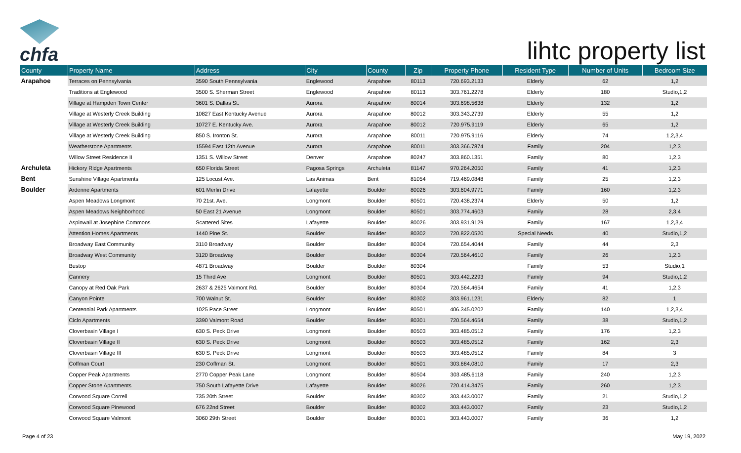chfa
lihtc property list
| County | Property Name | Address | City | County | Zip | Property Phone | Resident Type | Number of Units | Bedroom Size |
| --- | --- | --- | --- | --- | --- | --- | --- | --- | --- |
| Arapahoe | Terraces on Pennsylvania | 3590 South Pennsylvania | Englewood | Arapahoe | 80113 | 720.693.2133 | Elderly | 62 | 1,2 |
| | Traditions at Englewood | 3500 S. Sherman Street | Englewood | Arapahoe | 80113 | 303.761.2278 | Elderly | 180 | Studio,1,2 |
| | Village at Hampden Town Center | 3601 S. Dallas St. | Aurora | Arapahoe | 80014 | 303.698.5638 | Elderly | 132 | 1,2 |
| | Village at Westerly Creek Building | 10827 East Kentucky Avenue | Aurora | Arapahoe | 80012 | 303.343.2739 | Elderly | 55 | 1,2 |
| | Village at Westerly Creek Building | 10727 E. Kentucky Ave. | Aurora | Arapahoe | 80012 | 720.975.9119 | Elderly | 65 | 1,2 |
| | Village at Westerly Creek Building | 850 S. Ironton St. | Aurora | Arapahoe | 80011 | 720.975.9116 | Elderly | 74 | 1,2,3,4 |
| | Weatherstone Apartments | 15594 East 12th Avenue | Aurora | Arapahoe | 80011 | 303.366.7874 | Family | 204 | 1,2,3 |
| | Willow Street Residence II | 1351 S. Willow Street | Denver | Arapahoe | 80247 | 303.860.1351 | Family | 80 | 1,2,3 |
| Archuleta | Hickory Ridge Apartments | 650 Florida Street | Pagosa Springs | Archuleta | 81147 | 970.264.2050 | Family | 41 | 1,2,3 |
| Bent | Sunshine Village Apartments | 125 Locust Ave. | Las Animas | Bent | 81054 | 719.469.0848 | Family | 25 | 1,2,3 |
| Boulder | Ardenne Apartments | 601 Merlin Drive | Lafayette | Boulder | 80026 | 303.604.9771 | Family | 160 | 1,2,3 |
| | Aspen Meadows Longmont | 70 21st. Ave. | Longmont | Boulder | 80501 | 720.438.2374 | Elderly | 50 | 1,2 |
| | Aspen Meadows Neighborhood | 50 East 21 Avenue | Longmont | Boulder | 80501 | 303.774.4603 | Family | 28 | 2,3,4 |
| | Aspinwall at Josephine Commons | Scattered Sites | Lafayette | Boulder | 80026 | 303.931.9129 | Family | 167 | 1,2,3,4 |
| | Attention Homes Apartments | 1440 Pine St. | Boulder | Boulder | 80302 | 720.822.0520 | Special Needs | 40 | Studio,1,2 |
| | Broadway East Community | 3110 Broadway | Boulder | Boulder | 80304 | 720.654.4044 | Family | 44 | 2,3 |
| | Broadway West Community | 3120 Broadway | Boulder | Boulder | 80304 | 720.564.4610 | Family | 26 | 1,2,3 |
| | Bustop | 4871 Broadway | Boulder | Boulder | 80304 | | Family | 53 | Studio,1 |
| | Cannery | 15 Third Ave | Longmont | Boulder | 80501 | 303.442.2293 | Family | 94 | Studio,1,2 |
| | Canopy at Red Oak Park | 2637 & 2625 Valmont Rd. | Boulder | Boulder | 80304 | 720.564.4654 | Family | 41 | 1,2,3 |
| | Canyon Pointe | 700 Walnut St. | Boulder | Boulder | 80302 | 303.961.1231 | Elderly | 82 | 1 |
| | Centennial Park Apartments | 1025 Pace Street | Longmont | Boulder | 80501 | 406.345.0202 | Family | 140 | 1,2,3,4 |
| | Ciclo Apartments | 3390 Valmont Road | Boulder | Boulder | 80301 | 720.564.4654 | Family | 38 | Studio,1,2 |
| | Cloverbasin Village I | 630 S. Peck Drive | Longmont | Boulder | 80503 | 303.485.0512 | Family | 176 | 1,2,3 |
| | Cloverbasin Village II | 630 S. Peck Drive | Longmont | Boulder | 80503 | 303.485.0512 | Family | 162 | 2,3 |
| | Cloverbasin Village III | 630 S. Peck Drive | Longmont | Boulder | 80503 | 303.485.0512 | Family | 84 | 3 |
| | Coffman Court | 230 Coffman St. | Longmont | Boulder | 80501 | 303.684.0810 | Family | 17 | 2,3 |
| | Copper Peak Apartments | 2770 Copper Peak Lane | Longmont | Boulder | 80504 | 303.485.6118 | Family | 240 | 1,2,3 |
| | Copper Stone Apartments | 750 South Lafayette Drive | Lafayette | Boulder | 80026 | 720.414.3475 | Family | 260 | 1,2,3 |
| | Corwood Square Correll | 735 20th Street | Boulder | Boulder | 80302 | 303.443.0007 | Family | 21 | Studio,1,2 |
| | Corwood Square Pinewood | 676 22nd Street | Boulder | Boulder | 80302 | 303.443.0007 | Family | 23 | Studio,1,2 |
| | Corwood Square Valmont | 3060 29th Street | Boulder | Boulder | 80301 | 303.443.0007 | Family | 36 | 1,2 |
Page 4 of 23 May 19, 2022